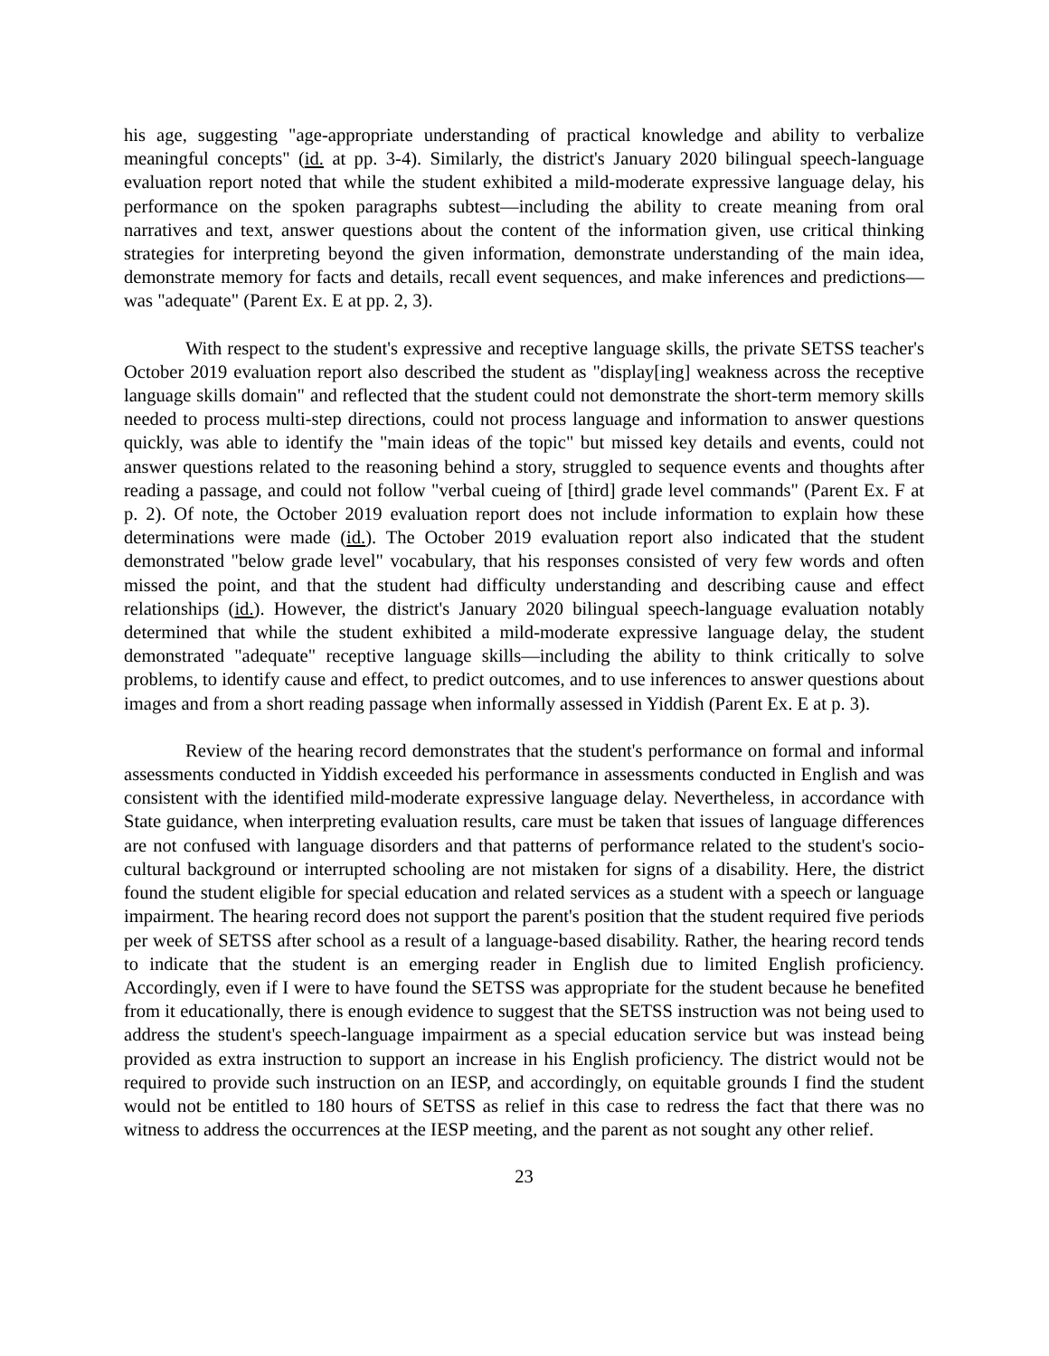his age, suggesting "age-appropriate understanding of practical knowledge and ability to verbalize meaningful concepts" (id. at pp. 3-4). Similarly, the district's January 2020 bilingual speech-language evaluation report noted that while the student exhibited a mild-moderate expressive language delay, his performance on the spoken paragraphs subtest—including the ability to create meaning from oral narratives and text, answer questions about the content of the information given, use critical thinking strategies for interpreting beyond the given information, demonstrate understanding of the main idea, demonstrate memory for facts and details, recall event sequences, and make inferences and predictions—was "adequate" (Parent Ex. E at pp. 2, 3).
With respect to the student's expressive and receptive language skills, the private SETSS teacher's October 2019 evaluation report also described the student as "display[ing] weakness across the receptive language skills domain" and reflected that the student could not demonstrate the short-term memory skills needed to process multi-step directions, could not process language and information to answer questions quickly, was able to identify the "main ideas of the topic" but missed key details and events, could not answer questions related to the reasoning behind a story, struggled to sequence events and thoughts after reading a passage, and could not follow "verbal cueing of [third] grade level commands" (Parent Ex. F at p. 2). Of note, the October 2019 evaluation report does not include information to explain how these determinations were made (id.). The October 2019 evaluation report also indicated that the student demonstrated "below grade level" vocabulary, that his responses consisted of very few words and often missed the point, and that the student had difficulty understanding and describing cause and effect relationships (id.). However, the district's January 2020 bilingual speech-language evaluation notably determined that while the student exhibited a mild-moderate expressive language delay, the student demonstrated "adequate" receptive language skills—including the ability to think critically to solve problems, to identify cause and effect, to predict outcomes, and to use inferences to answer questions about images and from a short reading passage when informally assessed in Yiddish (Parent Ex. E at p. 3).
Review of the hearing record demonstrates that the student's performance on formal and informal assessments conducted in Yiddish exceeded his performance in assessments conducted in English and was consistent with the identified mild-moderate expressive language delay. Nevertheless, in accordance with State guidance, when interpreting evaluation results, care must be taken that issues of language differences are not confused with language disorders and that patterns of performance related to the student's socio-cultural background or interrupted schooling are not mistaken for signs of a disability. Here, the district found the student eligible for special education and related services as a student with a speech or language impairment. The hearing record does not support the parent's position that the student required five periods per week of SETSS after school as a result of a language-based disability. Rather, the hearing record tends to indicate that the student is an emerging reader in English due to limited English proficiency. Accordingly, even if I were to have found the SETSS was appropriate for the student because he benefited from it educationally, there is enough evidence to suggest that the SETSS instruction was not being used to address the student's speech-language impairment as a special education service but was instead being provided as extra instruction to support an increase in his English proficiency. The district would not be required to provide such instruction on an IESP, and accordingly, on equitable grounds I find the student would not be entitled to 180 hours of SETSS as relief in this case to redress the fact that there was no witness to address the occurrences at the IESP meeting, and the parent as not sought any other relief.
23